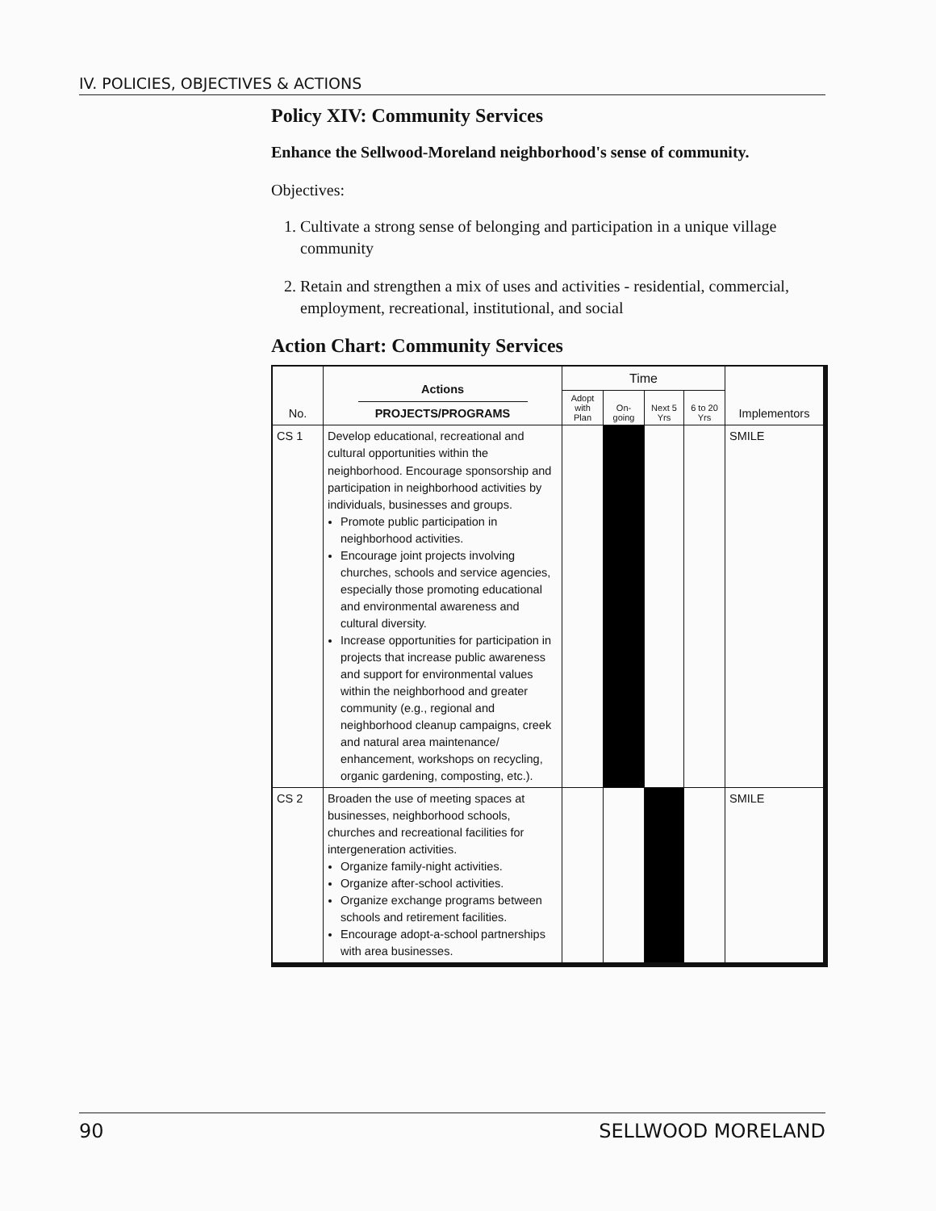IV. POLICIES, OBJECTIVES & ACTIONS
Policy XIV: Community Services
Enhance the Sellwood-Moreland neighborhood's sense of community.
Objectives:
1. Cultivate a strong sense of belonging and participation in a unique village community
2. Retain and strengthen a mix of uses and activities - residential, commercial, employment, recreational, institutional, and social
Action Chart: Community Services
| No. | Actions PROJECTS/PROGRAMS | Time | | | | Implementors |
| --- | --- | --- | --- | --- | --- | --- |
| | | Adopt with Plan | On-going | Next 5 Yrs | 6 to 20 Yrs | |
| CS 1 | Develop educational, recreational and cultural opportunities within the neighborhood. Encourage sponsorship and participation in neighborhood activities by individuals, businesses and groups. Promote public participation in neighborhood activities. Encourage joint projects involving churches, schools and service agencies, especially those promoting educational and environmental awareness and cultural diversity. Increase opportunities for participation in projects that increase public awareness and support for environmental values within the neighborhood and greater community (e.g., regional and neighborhood cleanup campaigns, creek and natural area maintenance/ enhancement, workshops on recycling, organic gardening, composting, etc.). | | | | | SMILE |
| CS 2 | Broaden the use of meeting spaces at businesses, neighborhood schools, churches and recreational facilities for intergeneration activities. Organize family-night activities. Organize after-school activities. Organize exchange programs between schools and retirement facilities. Encourage adopt-a-school partnerships with area businesses. | | | | | SMILE |
90 SELLWOOD MORELAND